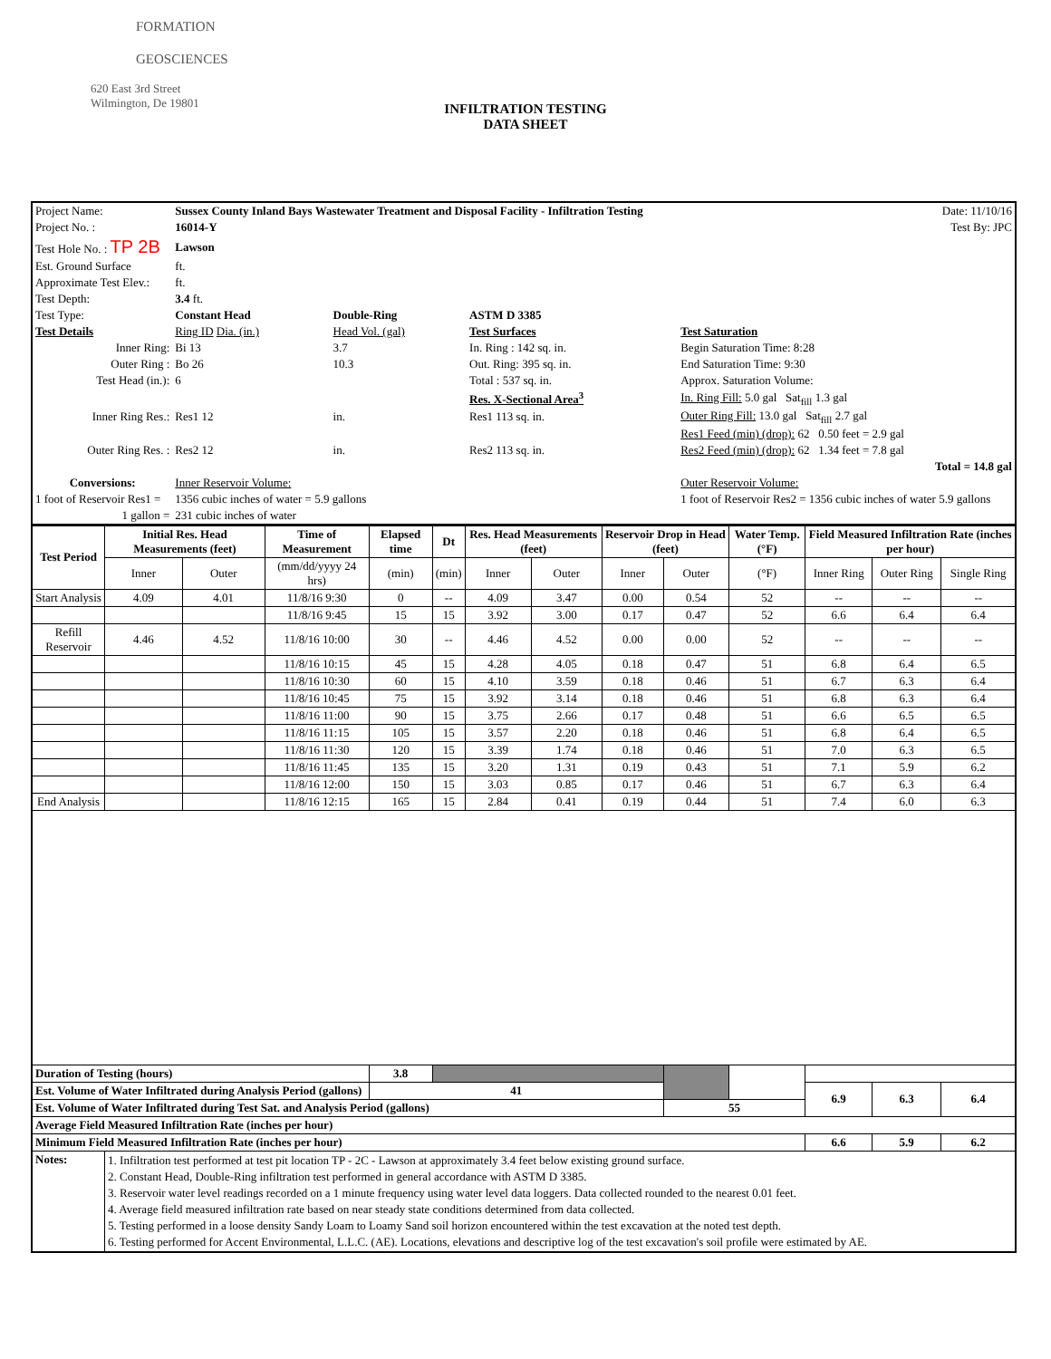FORMATION
GEOSCIENCES
620 East 3rd Street
Wilmington, De 19801
INFILTRATION TESTING
DATA SHEET
| Project Name: | Sussex County Inland Bays Wastewater Treatment and Disposal Facility - Infiltration Testing | | | | Date: 11/10/16 |
| Project No. : | 16014-Y | | | | Test By: JPC |
| Test Hole No. : TP 2B | Lawson | | | | |
| Est. Ground Surface | ft. | | | | |
| Approximate Test Elev.: | ft. | | | | |
| Test Depth: | 3.4 ft. | | | | |
| Test Type: | Constant Head | Double-Ring | ASTM D 3385 | | |
| Test Details | Ring ID Dia. (in.) | Head Vol. (gal) | Test Surfaces | Test Saturation | |
| Inner Ring: | Bi 13 | 3.7 | In. Ring : 142 sq. in. | Begin Saturation Time: 8:28 | |
| Outer Ring : | Bo 26 | 10.3 | Out. Ring: 395 sq. in. | End Saturation Time: 9:30 | |
| Test Head (in.): | 6 | | Total : 537 sq. in. | Approx. Saturation Volume: | |
| | | | Res. X-Sectional Area<sup>3</sup> | In. Ring Fill: 5.0 gal Sat<sub>fill</sub> 1.3 gal | |
| Inner Ring Res.: | Res1 12 | in. | Res1 113 sq. in. | Outer Ring Fill: 13.0 gal Sat<sub>fill</sub> 2.7 gal | |
| | | | | Res1 Feed (min) (drop): 62 0.50 feet = 2.9 gal | |
| Outer Ring Res. : | Res2 12 | in. | Res2 113 sq. in. | Res2 Feed (min) (drop): 62 1.34 feet = 7.8 gal | |
| | | | | Total = 14.8 gal | |
| Conversions: | Inner Reservoir Volume: | | | Outer Reservoir Volume: | |
| 1 foot of Reservoir Res1 = | 1356 cubic inches of water = 5.9 gallons | | | 1 foot of Reservoir Res2 = 1356 cubic inches of water 5.9 gallons | |
| 1 gallon = | 231 cubic inches of water | | | | |
| Test Period | Initial Res. Head Measurements (feet) | | Time of Measurement | Elapsed time | Dt | Res. Head Measurements (feet) | | Reservoir Drop in Head (feet) | | Water Temp. (°F) | Field Measured Infiltration Rate (inches per hour) | | |
| | Inner | Outer | (mm/dd/yyyy 24 hrs) | (min) | (min) | Inner | Outer | Inner | Outer | (°F) | Inner Ring | Outer Ring | Single Ring |
| Start Analysis | 4.09 | 4.01 | 11/8/16 9:30 | 0 | -- | 4.09 | 3.47 | 0.00 | 0.54 | 52 | -- | -- | -- |
| | | | 11/8/16 9:45 | 15 | 15 | 3.92 | 3.00 | 0.17 | 0.47 | 52 | 6.6 | 6.4 | 6.4 |
| Refill Reservoir | 4.46 | 4.52 | 11/8/16 10:00 | 30 | -- | 4.46 | 4.52 | 0.00 | 0.00 | 52 | -- | -- | -- |
| | | | 11/8/16 10:15 | 45 | 15 | 4.28 | 4.05 | 0.18 | 0.47 | 51 | 6.8 | 6.4 | 6.5 |
| | | | 11/8/16 10:30 | 60 | 15 | 4.10 | 3.59 | 0.18 | 0.46 | 51 | 6.7 | 6.3 | 6.4 |
| | | | 11/8/16 10:45 | 75 | 15 | 3.92 | 3.14 | 0.18 | 0.46 | 51 | 6.8 | 6.3 | 6.4 |
| | | | 11/8/16 11:00 | 90 | 15 | 3.75 | 2.66 | 0.17 | 0.48 | 51 | 6.6 | 6.5 | 6.5 |
| | | | 11/8/16 11:15 | 105 | 15 | 3.57 | 2.20 | 0.18 | 0.46 | 51 | 6.8 | 6.4 | 6.5 |
| | | | 11/8/16 11:30 | 120 | 15 | 3.39 | 1.74 | 0.18 | 0.46 | 51 | 7.0 | 6.3 | 6.5 |
| | | | 11/8/16 11:45 | 135 | 15 | 3.20 | 1.31 | 0.19 | 0.43 | 51 | 7.1 | 5.9 | 6.2 |
| | | | 11/8/16 12:00 | 150 | 15 | 3.03 | 0.85 | 0.17 | 0.46 | 51 | 6.7 | 6.3 | 6.4 |
| End Analysis | | | 11/8/16 12:15 | 165 | 15 | 2.84 | 0.41 | 0.19 | 0.44 | 51 | 7.4 | 6.0 | 6.3 |
| Duration of Testing (hours) | | | | 3.8 | | | | | | | | | |
| Est. Volume of Water Infiltrated during Analysis Period (gallons) | | | | 41 | | | | | | | 6.9 | 6.3 | 6.4 |
| Est. Volume of Water Infiltrated during Test Sat. and Analysis Period (gallons) | | | | | | | | | 55 | | | | |
| Average Field Measured Infiltration Rate (inches per hour) | | | | | | | | | | | | | |
| Minimum Field Measured Infiltration Rate (inches per hour) | | | | | | | | | | | 6.6 | 5.9 | 6.2 |
| Notes: | 1. Infiltration test performed at test pit location TP - 2C - Lawson at approximately 3.4 feet below existing ground surface. 2. Constant Head, Double-Ring infiltration test performed in general accordance with ASTM D 3385. 3. Reservoir water level readings recorded on a 1 minute frequency using water level data loggers. Data collected rounded to the nearest 0.01 feet. 4. Average field measured infiltration rate based on near steady state conditions determined from data collected. 5. Testing performed in a loose density Sandy Loam to Loamy Sand soil horizon encountered within the test excavation at the noted test depth. 6. Testing performed for Accent Environmental, L.L.C. (AE). Locations, elevations and descriptive log of the test excavation's soil profile were estimated by AE. | | | | | | | | | | | | |